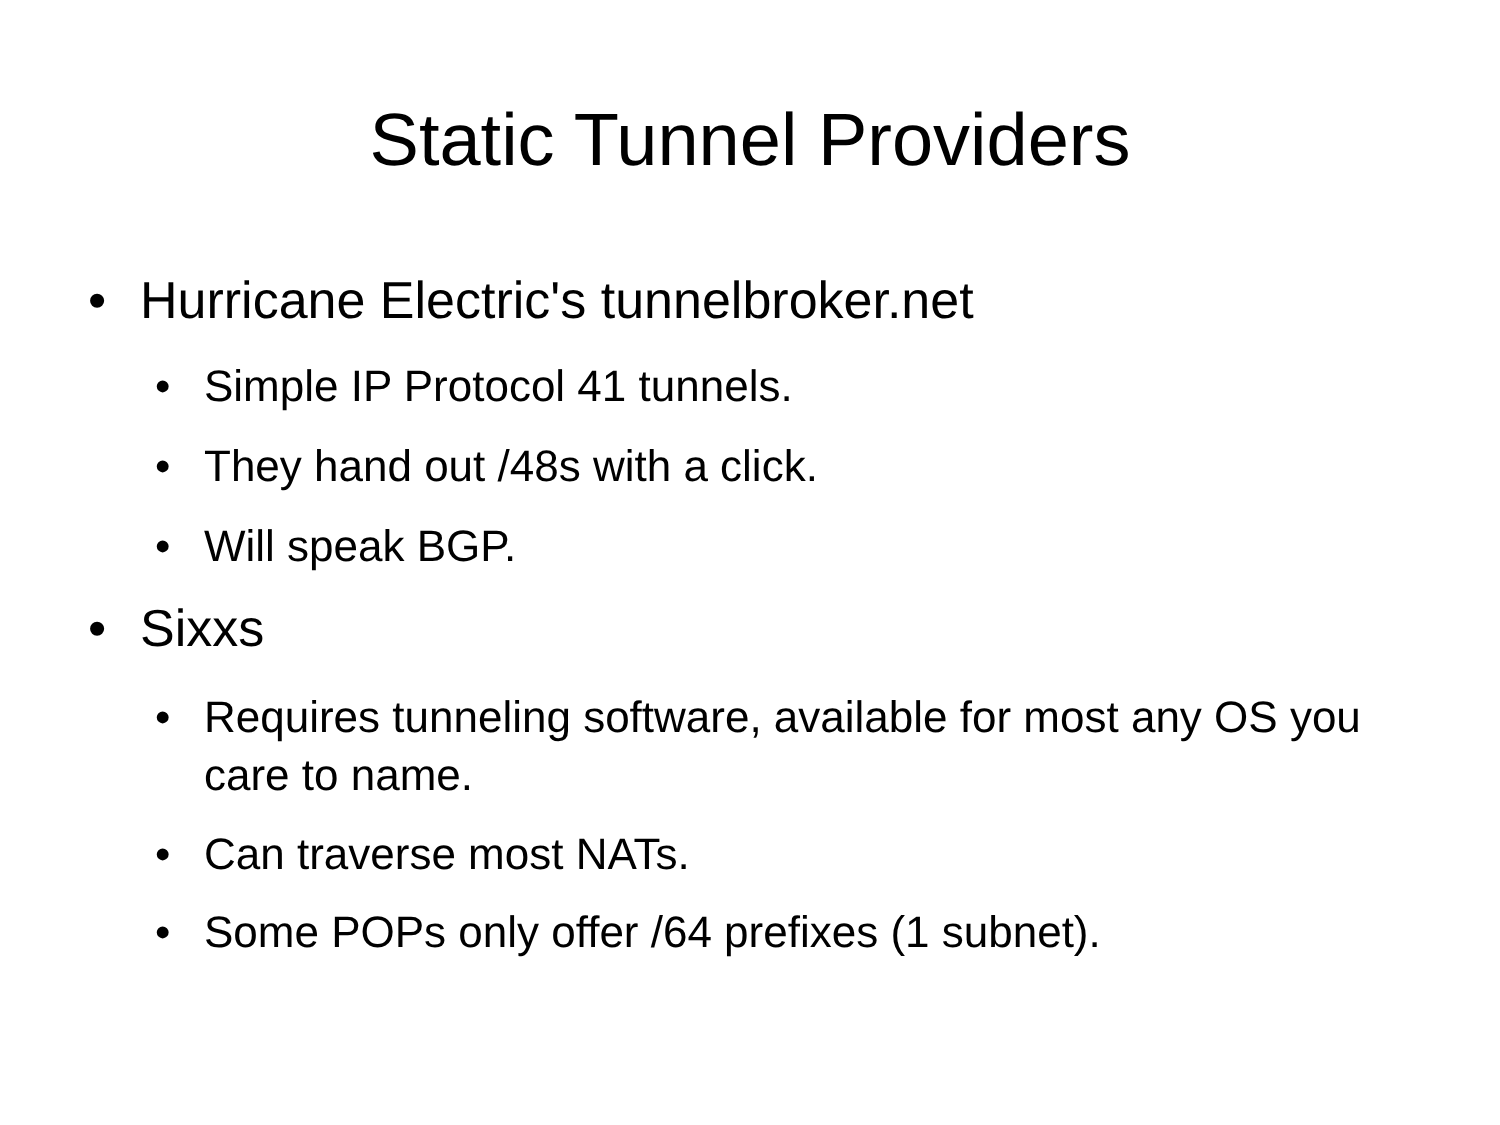Static Tunnel Providers
• Hurricane Electric's tunnelbroker.net
• Simple IP Protocol 41 tunnels.
• They hand out /48s with a click.
• Will speak BGP.
• Sixxs
• Requires tunneling software, available for most any OS you care to name.
• Can traverse most NATs.
• Some POPs only offer /64 prefixes (1 subnet).